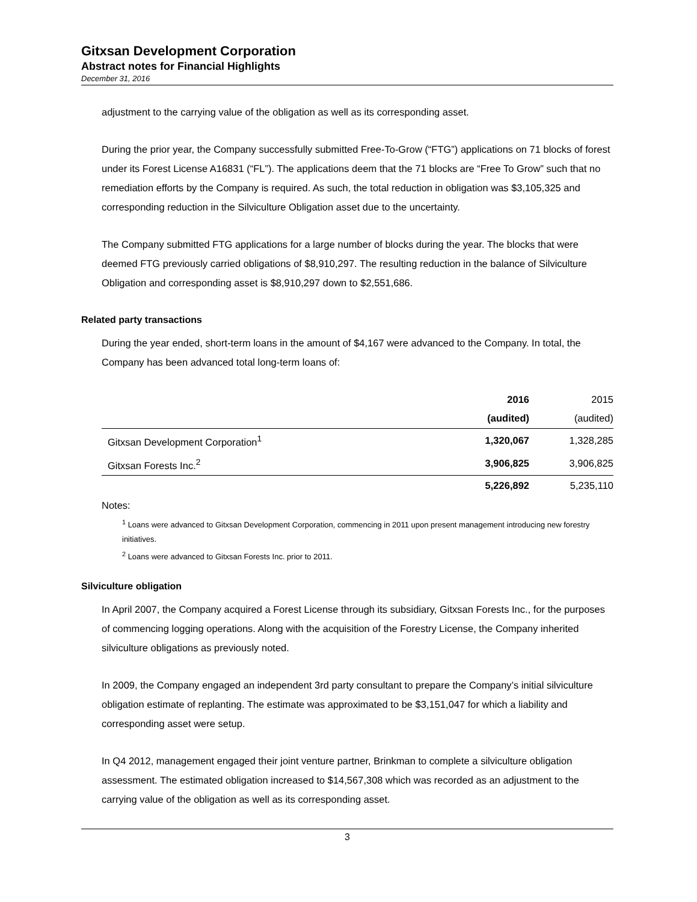Gitxsan Development Corporation
Abstract notes for Financial Highlights
December 31, 2016
adjustment to the carrying value of the obligation as well as its corresponding asset.
During the prior year, the Company successfully submitted Free-To-Grow (“FTG”) applications on 71 blocks of forest under its Forest License A16831 (“FL”). The applications deem that the 71 blocks are “Free To Grow” such that no remediation efforts by the Company is required. As such, the total reduction in obligation was $3,105,325 and corresponding reduction in the Silviculture Obligation asset due to the uncertainty.
The Company submitted FTG applications for a large number of blocks during the year. The blocks that were deemed FTG previously carried obligations of $8,910,297. The resulting reduction in the balance of Silviculture Obligation and corresponding asset is $8,910,297 down to $2,551,686.
Related party transactions
During the year ended, short-term loans in the amount of $4,167 were advanced to the Company. In total, the Company has been advanced total long-term loans of:
| | 2016 (audited) | 2015 (audited) |
| --- | --- | --- |
| Gitxsan Development Corporation<sup>1</sup> | 1,320,067 | 1,328,285 |
| Gitxsan Forests Inc.<sup>2</sup> | 3,906,825 | 3,906,825 |
| | 5,226,892 | 5,235,110 |
Notes:
<sup>1</sup> Loans were advanced to Gitxsan Development Corporation, commencing in 2011 upon present management introducing new forestry initiatives.
<sup>2</sup> Loans were advanced to Gitxsan Forests Inc. prior to 2011.
Silviculture obligation
In April 2007, the Company acquired a Forest License through its subsidiary, Gitxsan Forests Inc., for the purposes of commencing logging operations. Along with the acquisition of the Forestry License, the Company inherited silviculture obligations as previously noted.
In 2009, the Company engaged an independent 3rd party consultant to prepare the Company’s initial silviculture obligation estimate of replanting. The estimate was approximated to be $3,151,047 for which a liability and corresponding asset were setup.
In Q4 2012, management engaged their joint venture partner, Brinkman to complete a silviculture obligation assessment. The estimated obligation increased to $14,567,308 which was recorded as an adjustment to the carrying value of the obligation as well as its corresponding asset.
3